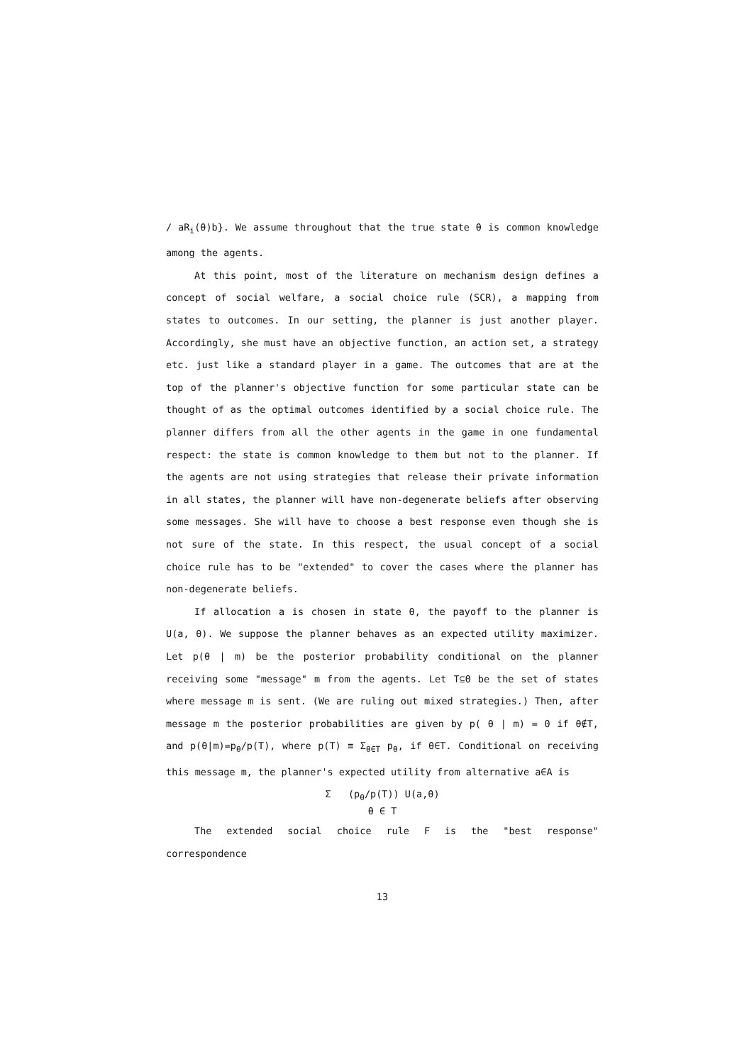/ aR<sub>i</sub>(θ)b}. We assume throughout that the true state θ is common knowledge among the agents.
At this point, most of the literature on mechanism design defines a concept of social welfare, a social choice rule (SCR), a mapping from states to outcomes. In our setting, the planner is just another player. Accordingly, she must have an objective function, an action set, a strategy etc. just like a standard player in a game. The outcomes that are at the top of the planner's objective function for some particular state can be thought of as the optimal outcomes identified by a social choice rule. The planner differs from all the other agents in the game in one fundamental respect: the state is common knowledge to them but not to the planner. If the agents are not using strategies that release their private information in all states, the planner will have non-degenerate beliefs after observing some messages. She will have to choose a best response even though she is not sure of the state. In this respect, the usual concept of a social choice rule has to be "extended" to cover the cases where the planner has non-degenerate beliefs.
If allocation a is chosen in state θ, the payoff to the planner is U(a, θ). We suppose the planner behaves as an expected utility maximizer. Let p(θ | m) be the posterior probability conditional on the planner receiving some "message" m from the agents. Let T⊆Θ be the set of states where message m is sent. (We are ruling out mixed strategies.) Then, after message m the posterior probabilities are given by p( θ | m) = 0 if θ∉T, and p(θ|m)=p<sub>θ</sub>/p(T), where p(T) ≡ Σ<sub>θ∈T</sub> p<sub>θ</sub>, if θ∈T. Conditional on receiving this message m, the planner's expected utility from alternative a∈A is
Σ (p<sub>θ</sub>/p(T)) U(a,θ)
θ ∈ T
The extended social choice rule F is the "best response" correspondence
13